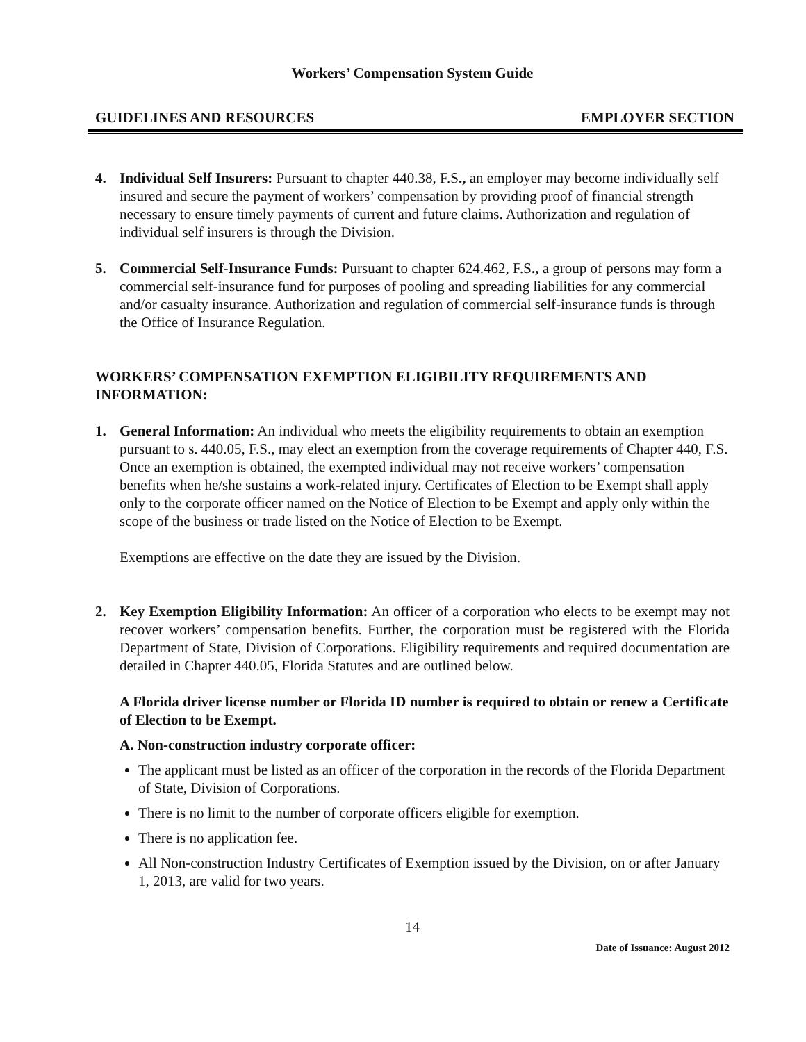Workers’ Compensation System Guide
GUIDELINES AND RESOURCES EMPLOYER SECTION
4. Individual Self Insurers: Pursuant to chapter 440.38, F.S., an employer may become individually self insured and secure the payment of workers’ compensation by providing proof of financial strength necessary to ensure timely payments of current and future claims. Authorization and regulation of individual self insurers is through the Division.
5. Commercial Self-Insurance Funds: Pursuant to chapter 624.462, F.S., a group of persons may form a commercial self-insurance fund for purposes of pooling and spreading liabilities for any commercial and/or casualty insurance. Authorization and regulation of commercial self-insurance funds is through the Office of Insurance Regulation.
WORKERS’ COMPENSATION EXEMPTION ELIGIBILITY REQUIREMENTS AND INFORMATION:
1. General Information: An individual who meets the eligibility requirements to obtain an exemption pursuant to s. 440.05, F.S., may elect an exemption from the coverage requirements of Chapter 440, F.S. Once an exemption is obtained, the exempted individual may not receive workers’ compensation benefits when he/she sustains a work-related injury. Certificates of Election to be Exempt shall apply only to the corporate officer named on the Notice of Election to be Exempt and apply only within the scope of the business or trade listed on the Notice of Election to be Exempt.
Exemptions are effective on the date they are issued by the Division.
2. Key Exemption Eligibility Information: An officer of a corporation who elects to be exempt may not recover workers’ compensation benefits. Further, the corporation must be registered with the Florida Department of State, Division of Corporations. Eligibility requirements and required documentation are detailed in Chapter 440.05, Florida Statutes and are outlined below.
A Florida driver license number or Florida ID number is required to obtain or renew a Certificate of Election to be Exempt.
A. Non-construction industry corporate officer:
The applicant must be listed as an officer of the corporation in the records of the Florida Department of State, Division of Corporations.
There is no limit to the number of corporate officers eligible for exemption.
There is no application fee.
All Non-construction Industry Certificates of Exemption issued by the Division, on or after January 1, 2013, are valid for two years.
14
Date of Issuance: August 2012